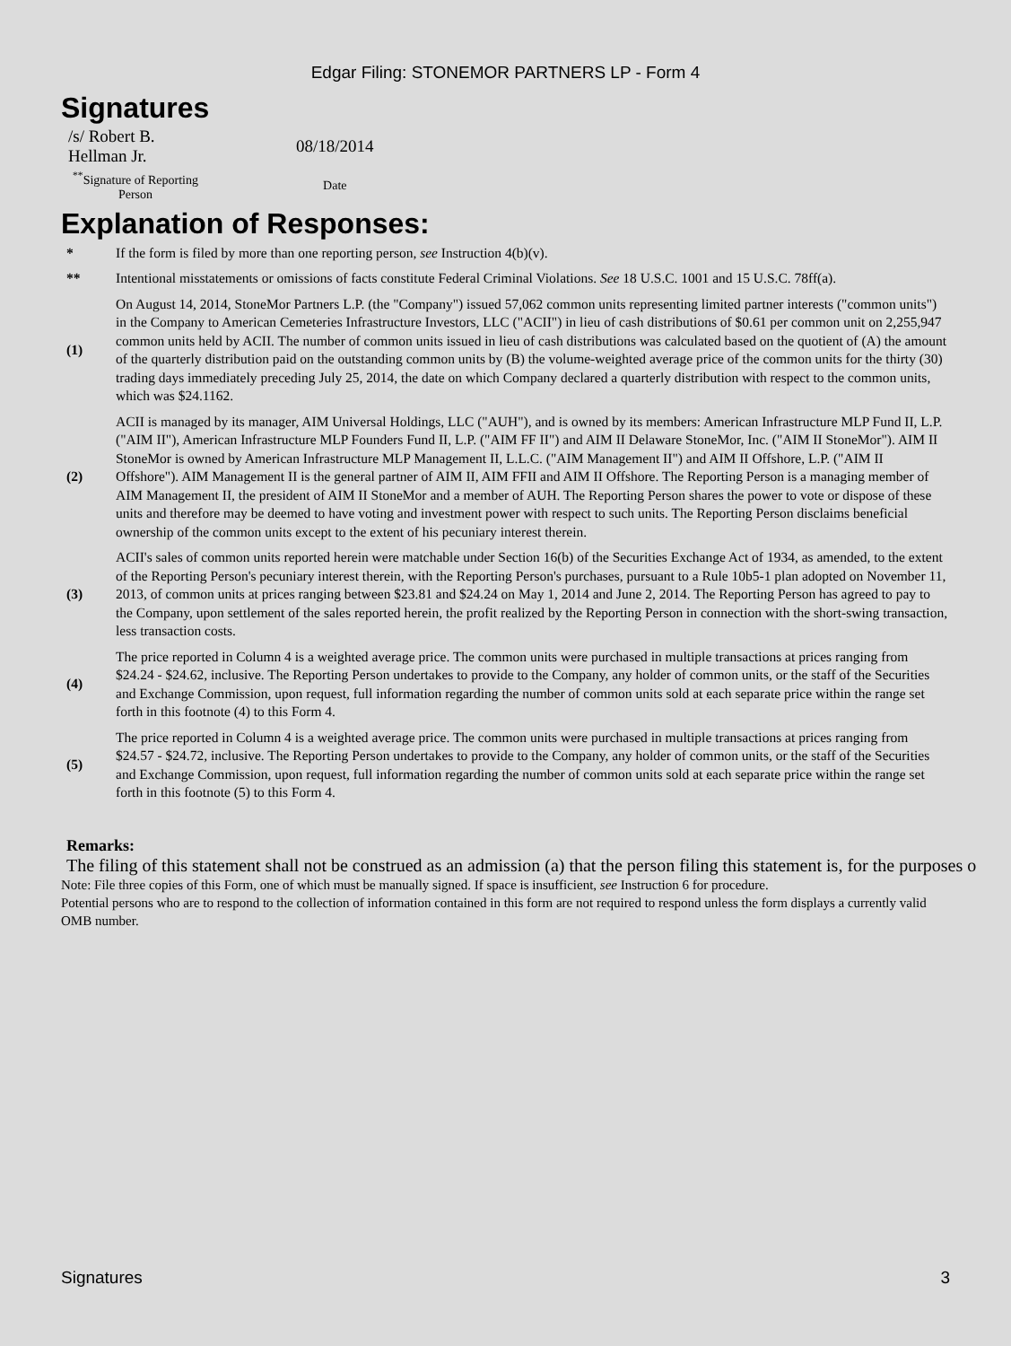Edgar Filing: STONEMOR PARTNERS LP - Form 4
Signatures
| /s/ Robert B. Hellman Jr. | 08/18/2014 |
| <sup>**</sup> Signature of Reporting Person | Date |
Explanation of Responses:
| * | If the form is filed by more than one reporting person, see Instruction 4(b)(v). |
| ** | Intentional misstatements or omissions of facts constitute Federal Criminal Violations. See 18 U.S.C. 1001 and 15 U.S.C. 78ff(a). |
| (1) | On August 14, 2014, StoneMor Partners L.P. (the "Company") issued 57,062 common units representing limited partner interests ("common units") in the Company to American Cemeteries Infrastructure Investors, LLC ("ACII") in lieu of cash distributions of $0.61 per common unit on 2,255,947 common units held by ACII. The number of common units issued in lieu of cash distributions was calculated based on the quotient of (A) the amount of the quarterly distribution paid on the outstanding common units by (B) the volume-weighted average price of the common units for the thirty (30) trading days immediately preceding July 25, 2014, the date on which Company declared a quarterly distribution with respect to the common units, which was $24.1162. |
| (2) | ACII is managed by its manager, AIM Universal Holdings, LLC ("AUH"), and is owned by its members: American Infrastructure MLP Fund II, L.P. ("AIM II"), American Infrastructure MLP Founders Fund II, L.P. ("AIM FF II") and AIM II Delaware StoneMor, Inc. ("AIM II StoneMor"). AIM II StoneMor is owned by American Infrastructure MLP Management II, L.L.C. ("AIM Management II") and AIM II Offshore, L.P. ("AIM II Offshore"). AIM Management II is the general partner of AIM II, AIM FFII and AIM II Offshore. The Reporting Person is a managing member of AIM Management II, the president of AIM II StoneMor and a member of AUH. The Reporting Person shares the power to vote or dispose of these units and therefore may be deemed to have voting and investment power with respect to such units. The Reporting Person disclaims beneficial ownership of the common units except to the extent of his pecuniary interest therein. |
| (3) | ACII's sales of common units reported herein were matchable under Section 16(b) of the Securities Exchange Act of 1934, as amended, to the extent of the Reporting Person's pecuniary interest therein, with the Reporting Person's purchases, pursuant to a Rule 10b5-1 plan adopted on November 11, 2013, of common units at prices ranging between $23.81 and $24.24 on May 1, 2014 and June 2, 2014. The Reporting Person has agreed to pay to the Company, upon settlement of the sales reported herein, the profit realized by the Reporting Person in connection with the short-swing transaction, less transaction costs. |
| (4) | The price reported in Column 4 is a weighted average price. The common units were purchased in multiple transactions at prices ranging from $24.24 - $24.62, inclusive. The Reporting Person undertakes to provide to the Company, any holder of common units, or the staff of the Securities and Exchange Commission, upon request, full information regarding the number of common units sold at each separate price within the range set forth in this footnote (4) to this Form 4. |
| (5) | The price reported in Column 4 is a weighted average price. The common units were purchased in multiple transactions at prices ranging from $24.57 - $24.72, inclusive. The Reporting Person undertakes to provide to the Company, any holder of common units, or the staff of the Securities and Exchange Commission, upon request, full information regarding the number of common units sold at each separate price within the range set forth in this footnote (5) to this Form 4. |
Remarks:
The filing of this statement shall not be construed as an admission (a) that the person filing this statement is, for the purposes o
Note: File three copies of this Form, one of which must be manually signed. If space is insufficient, see Instruction 6 for procedure.
Potential persons who are to respond to the collection of information contained in this form are not required to respond unless the form displays a currently valid OMB number.
Signatures 3